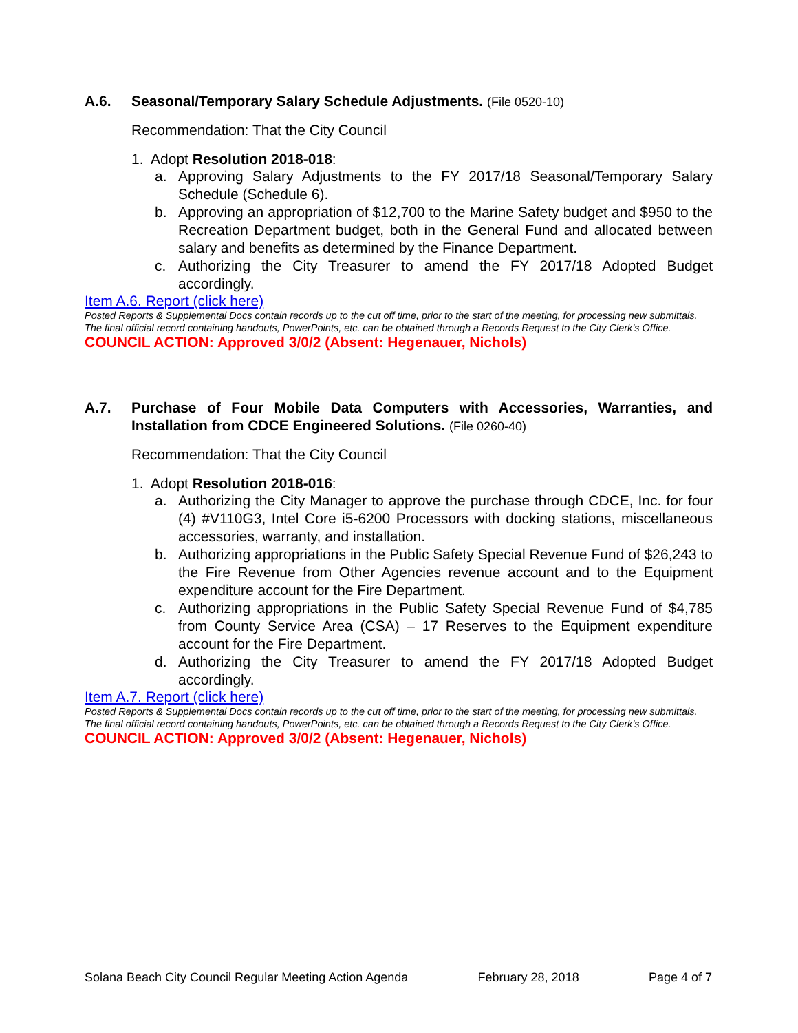A.6. Seasonal/Temporary Salary Schedule Adjustments. (File 0520-10)
Recommendation: That the City Council
1. Adopt Resolution 2018-018:
a. Approving Salary Adjustments to the FY 2017/18 Seasonal/Temporary Salary Schedule (Schedule 6).
b. Approving an appropriation of $12,700 to the Marine Safety budget and $950 to the Recreation Department budget, both in the General Fund and allocated between salary and benefits as determined by the Finance Department.
c. Authorizing the City Treasurer to amend the FY 2017/18 Adopted Budget accordingly.
Item A.6. Report (click here)
Posted Reports & Supplemental Docs contain records up to the cut off time, prior to the start of the meeting, for processing new submittals. The final official record containing handouts, PowerPoints, etc. can be obtained through a Records Request to the City Clerk’s Office.
COUNCIL ACTION: Approved 3/0/2 (Absent: Hegenauer, Nichols)
A.7. Purchase of Four Mobile Data Computers with Accessories, Warranties, and Installation from CDCE Engineered Solutions. (File 0260-40)
Recommendation: That the City Council
1. Adopt Resolution 2018-016:
a. Authorizing the City Manager to approve the purchase through CDCE, Inc. for four (4) #V110G3, Intel Core i5-6200 Processors with docking stations, miscellaneous accessories, warranty, and installation.
b. Authorizing appropriations in the Public Safety Special Revenue Fund of $26,243 to the Fire Revenue from Other Agencies revenue account and to the Equipment expenditure account for the Fire Department.
c. Authorizing appropriations in the Public Safety Special Revenue Fund of $4,785 from County Service Area (CSA) – 17 Reserves to the Equipment expenditure account for the Fire Department.
d. Authorizing the City Treasurer to amend the FY 2017/18 Adopted Budget accordingly.
Item A.7. Report (click here)
Posted Reports & Supplemental Docs contain records up to the cut off time, prior to the start of the meeting, for processing new submittals. The final official record containing handouts, PowerPoints, etc. can be obtained through a Records Request to the City Clerk’s Office.
COUNCIL ACTION: Approved 3/0/2 (Absent: Hegenauer, Nichols)
Solana Beach City Council Regular Meeting Action Agenda February 28, 2018 Page 4 of 7